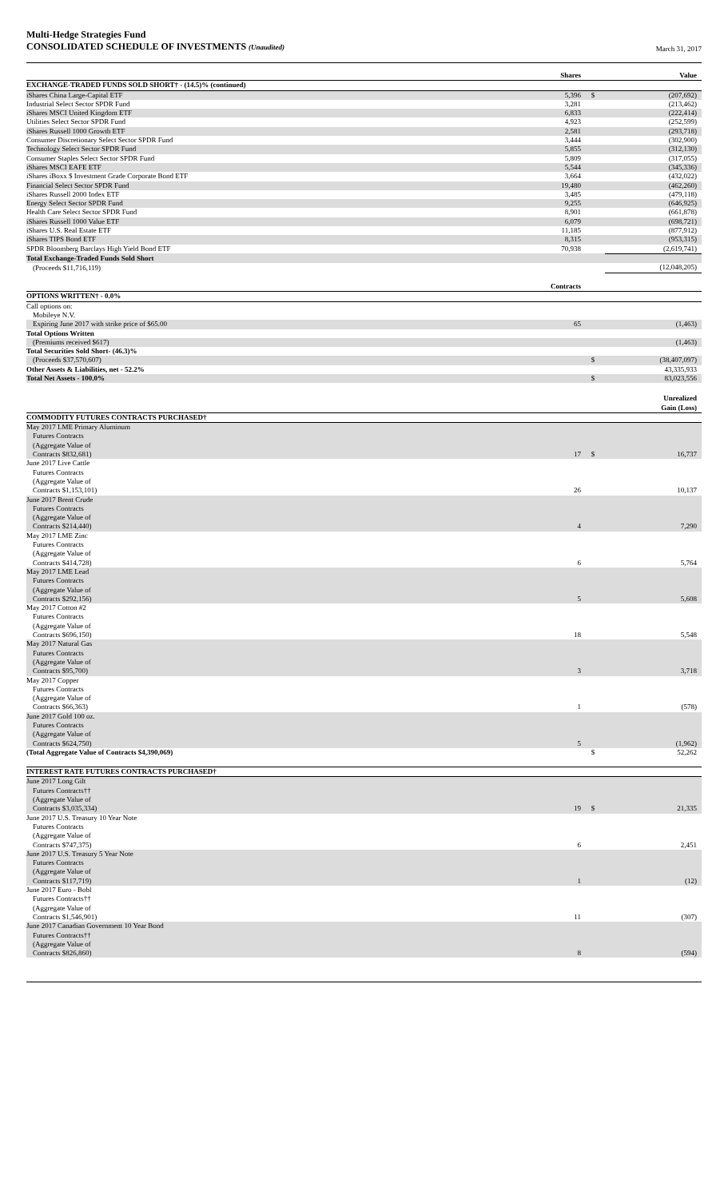Multi-Hedge Strategies Fund
CONSOLIDATED SCHEDULE OF INVESTMENTS (Unaudited)
March 31, 2017
| | Shares | | Value |
| --- | --- | --- | --- |
| EXCHANGE-TRADED FUNDS SOLD SHORT† - (14.5)% (continued) | | | |
| iShares China Large-Capital ETF | 5,396 | $ | (207,692) |
| Industrial Select Sector SPDR Fund | 3,281 | | (213,462) |
| iShares MSCI United Kingdom ETF | 6,833 | | (222,414) |
| Utilities Select Sector SPDR Fund | 4,923 | | (252,599) |
| iShares Russell 1000 Growth ETF | 2,581 | | (293,718) |
| Consumer Discretionary Select Sector SPDR Fund | 3,444 | | (302,900) |
| Technology Select Sector SPDR Fund | 5,855 | | (312,130) |
| Consumer Staples Select Sector SPDR Fund | 5,809 | | (317,055) |
| iShares MSCI EAFE ETF | 5,544 | | (345,336) |
| iShares iBoxx $ Investment Grade Corporate Bond ETF | 3,664 | | (432,022) |
| Financial Select Sector SPDR Fund | 19,480 | | (462,260) |
| iShares Russell 2000 Index ETF | 3,485 | | (479,118) |
| Energy Select Sector SPDR Fund | 9,255 | | (646,925) |
| Health Care Select Sector SPDR Fund | 8,901 | | (661,878) |
| iShares Russell 1000 Value ETF | 6,079 | | (698,721) |
| iShares U.S. Real Estate ETF | 11,185 | | (877,912) |
| iShares TIPS Bond ETF | 8,315 | | (953,315) |
| SPDR Bloomberg Barclays High Yield Bond ETF | 70,938 | | (2,619,741) |
| Total Exchange-Traded Funds Sold Short | | | |
| (Proceeds $11,716,119) | | | (12,048,205) |
| | Contracts | | |
| OPTIONS WRITTEN† - 0.0% | | | |
| Call options on: | | | |
| Mobileye N.V. | | | |
| Expiring June 2017 with strike price of $65.00 | 65 | | (1,463) |
| Total Options Written | | | |
| (Premiums received $617) | | | (1,463) |
| Total Securities Sold Short- (46.3)% | | | |
| (Proceeds $37,570,607) | | $ | (38,407,097) |
| Other Assets & Liabilities, net - 52.2% | | | 43,335,933 |
| Total Net Assets - 100.0% | | $ | 83,023,556 |
| | | | Unrealized Gain (Loss) |
| COMMODITY FUTURES CONTRACTS PURCHASED† | | | |
| May 2017 LME Primary Aluminum Futures Contracts (Aggregate Value of Contracts $832,681) | 17 | $ | 16,737 |
| June 2017 Live Cattle Futures Contracts (Aggregate Value of Contracts $1,153,101) | 26 | | 10,137 |
| June 2017 Brent Crude Futures Contracts (Aggregate Value of Contracts $214,440) | 4 | | 7,290 |
| May 2017 LME Zinc Futures Contracts (Aggregate Value of Contracts $414,728) | 6 | | 5,764 |
| May 2017 LME Lead Futures Contracts (Aggregate Value of Contracts $292,156) | 5 | | 5,608 |
| May 2017 Cotton #2 Futures Contracts (Aggregate Value of Contracts $696,150) | 18 | | 5,548 |
| May 2017 Natural Gas Futures Contracts (Aggregate Value of Contracts $95,700) | 3 | | 3,718 |
| May 2017 Copper Futures Contracts (Aggregate Value of Contracts $66,363) | 1 | | (578) |
| June 2017 Gold 100 oz. Futures Contracts (Aggregate Value of Contracts $624,750) | 5 | | (1,962) |
| (Total Aggregate Value of Contracts $4,390,069) | | $ | 52,262 |
| INTEREST RATE FUTURES CONTRACTS PURCHASED† | | | |
| June 2017 Long Gilt Futures Contracts†† (Aggregate Value of Contracts $3,035,334) | 19 | $ | 21,335 |
| June 2017 U.S. Treasury 10 Year Note Futures Contracts (Aggregate Value of Contracts $747,375) | 6 | | 2,451 |
| June 2017 U.S. Treasury 5 Year Note Futures Contracts (Aggregate Value of Contracts $117,719) | 1 | | (12) |
| June 2017 Euro - Bobl Futures Contracts†† (Aggregate Value of Contracts $1,546,901) | 11 | | (307) |
| June 2017 Canadian Government 10 Year Bond Futures Contracts†† (Aggregate Value of Contracts $826,860) | 8 | | (594) |